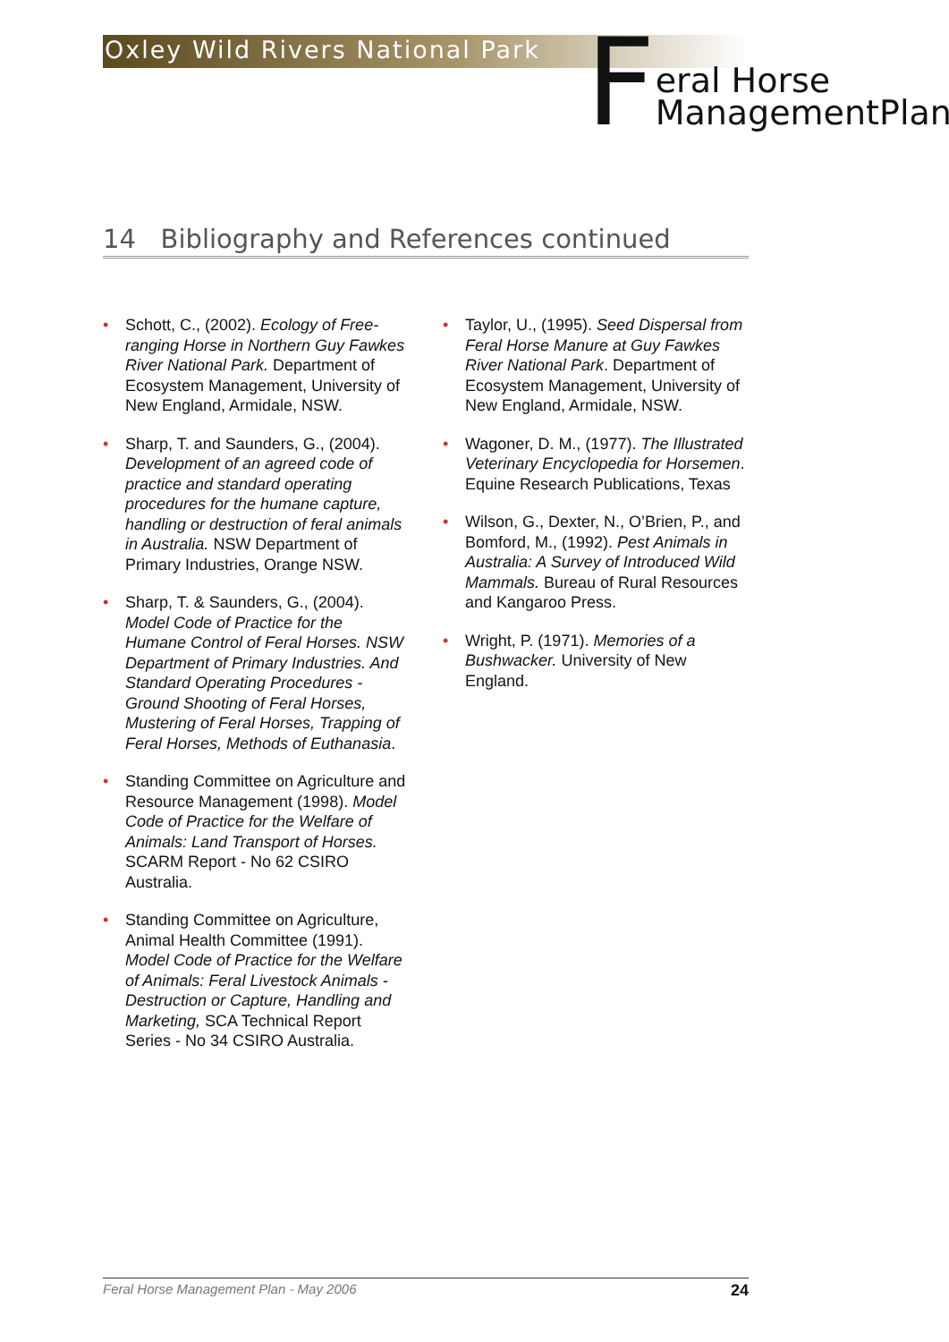Oxley Wild Rivers National Park
F
eral Horse
ManagementPlan
14 Bibliography and References continued
• Schott, C., (2002). Ecology of Free-ranging Horse in Northern Guy Fawkes River National Park. Department of Ecosystem Management, University of New England, Armidale, NSW.
• Sharp, T. and Saunders, G., (2004). Development of an agreed code of practice and standard operating procedures for the humane capture, handling or destruction of feral animals in Australia. NSW Department of Primary Industries, Orange NSW.
• Sharp, T. & Saunders, G., (2004). Model Code of Practice for the Humane Control of Feral Horses. NSW Department of Primary Industries. And Standard Operating Procedures - Ground Shooting of Feral Horses, Mustering of Feral Horses, Trapping of Feral Horses, Methods of Euthanasia.
• Standing Committee on Agriculture and Resource Management (1998). Model Code of Practice for the Welfare of Animals: Land Transport of Horses. SCARM Report - No 62 CSIRO Australia.
• Standing Committee on Agriculture, Animal Health Committee (1991). Model Code of Practice for the Welfare of Animals: Feral Livestock Animals - Destruction or Capture, Handling and Marketing, SCA Technical Report Series - No 34 CSIRO Australia.
• Taylor, U., (1995). Seed Dispersal from Feral Horse Manure at Guy Fawkes River National Park. Department of Ecosystem Management, University of New England, Armidale, NSW.
• Wagoner, D. M., (1977). The Illustrated Veterinary Encyclopedia for Horsemen. Equine Research Publications, Texas
• Wilson, G., Dexter, N., O’Brien, P., and Bomford, M., (1992). Pest Animals in Australia: A Survey of Introduced Wild Mammals. Bureau of Rural Resources and Kangaroo Press.
• Wright, P. (1971). Memories of a Bushwacker. University of New England.
Feral Horse Management Plan - May 2006 24